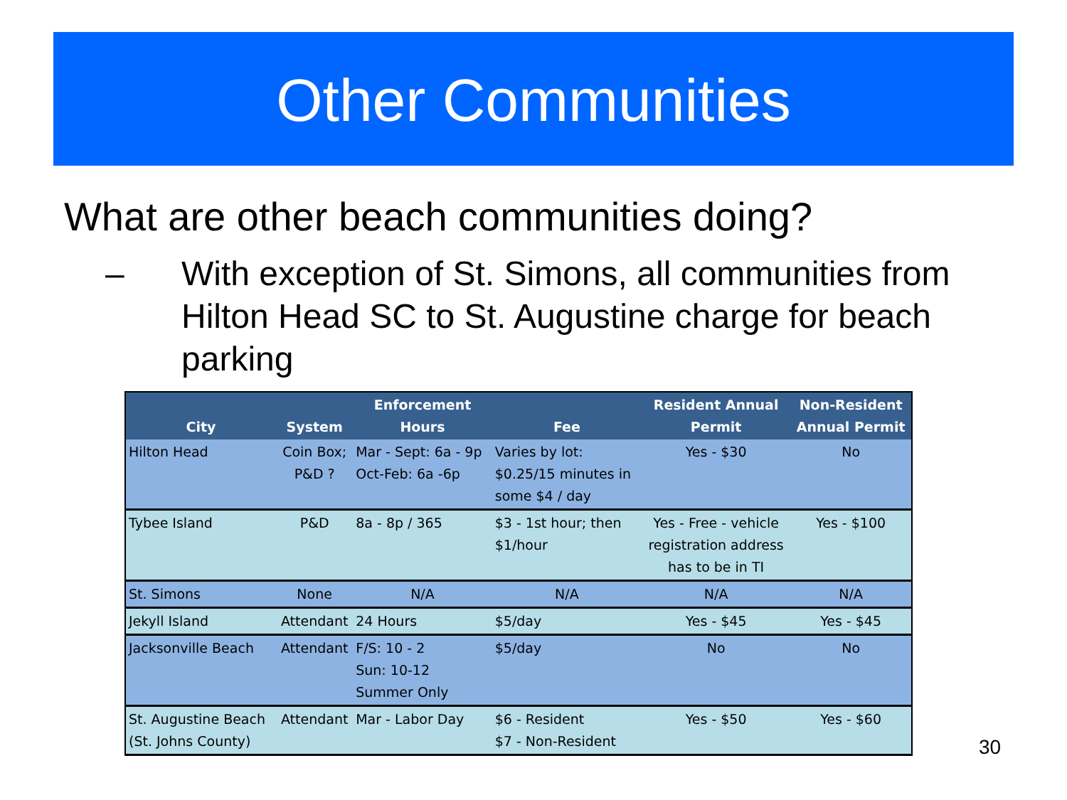Other Communities
What are other beach communities doing?
– With exception of St. Simons, all communities from Hilton Head SC to St. Augustine charge for beach parking
| City | System | Enforcement Hours | Fee | Resident Annual Permit | Non-Resident Annual Permit |
| --- | --- | --- | --- | --- | --- |
| Hilton Head | Coin Box; P&D ? | Mar - Sept: 6a - 9p Oct-Feb: 6a -6p | Varies by lot: $0.25/15 minutes in some $4 / day | Yes - $30 | No |
| Tybee Island | P&D | 8a - 8p / 365 | $3 - 1st hour; then $1/hour | Yes - Free - vehicle registration address has to be in TI | Yes - $100 |
| St. Simons | None | N/A | N/A | N/A | N/A |
| Jekyll Island | Attendant | 24 Hours | $5/day | Yes - $45 | Yes - $45 |
| Jacksonville Beach | Attendant | F/S: 10 - 2 Sun: 10-12 Summer Only | $5/day | No | No |
| St. Augustine Beach (St. Johns County) | Attendant | Mar - Labor Day | $6 - Resident $7 - Non-Resident | Yes - $50 | Yes - $60 |
30